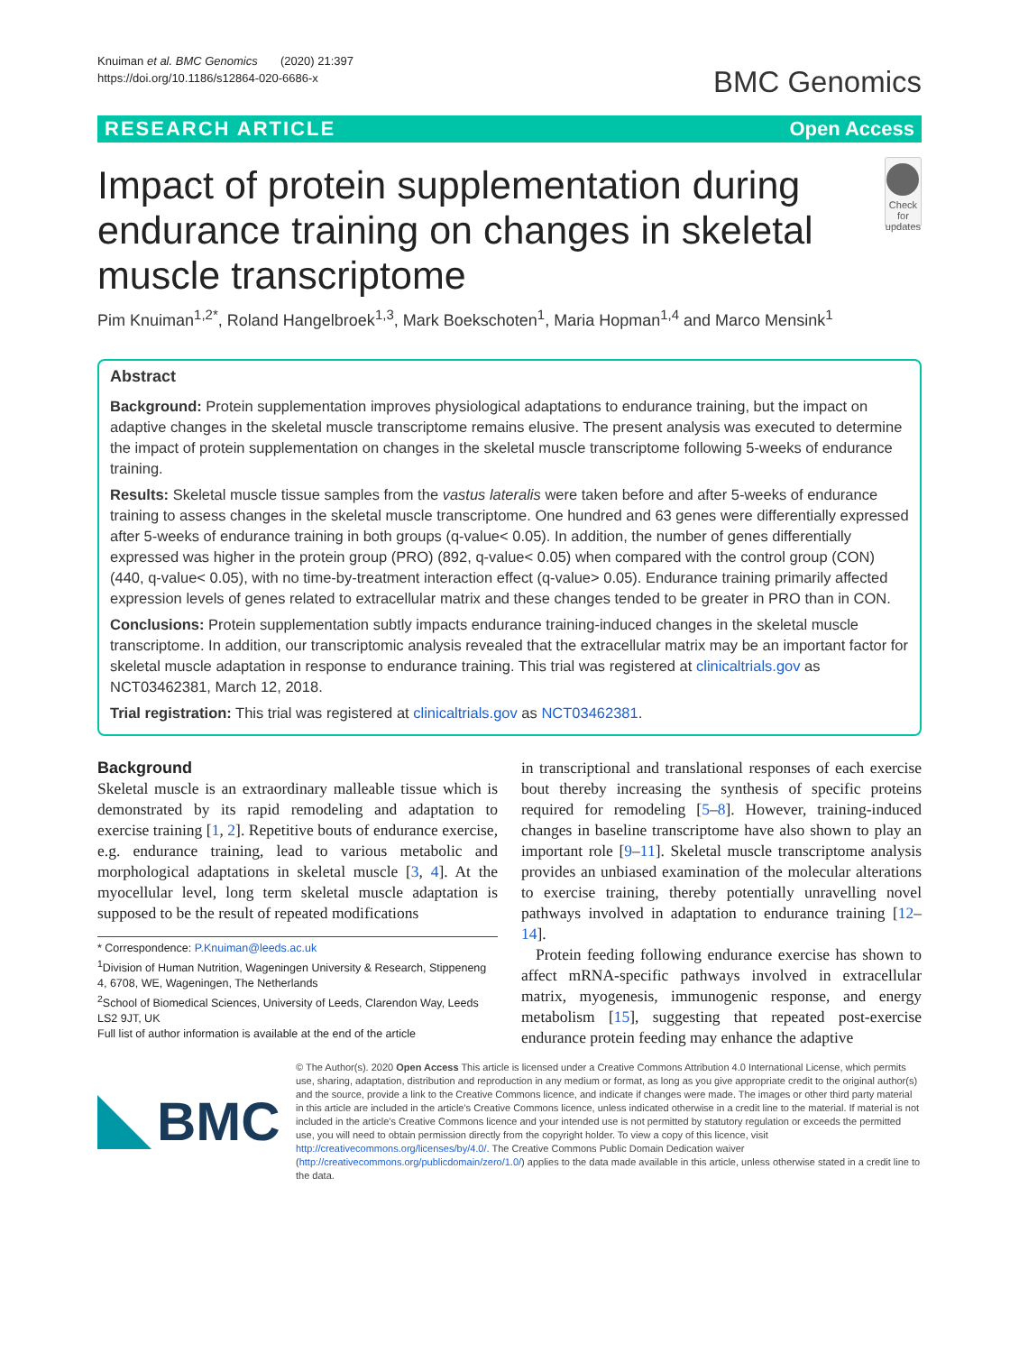Knuiman et al. BMC Genomics (2020) 21:397
https://doi.org/10.1186/s12864-020-6686-x
BMC Genomics
RESEARCH ARTICLE Open Access
Impact of protein supplementation during endurance training on changes in skeletal muscle transcriptome
Check for updates
Pim Knuiman<sup>1,2*</sup>, Roland Hangelbroek<sup>1,3</sup>, Mark Boekschoten<sup>1</sup>, Maria Hopman<sup>1,4</sup> and Marco Mensink<sup>1</sup>
Abstract
Background: Protein supplementation improves physiological adaptations to endurance training, but the impact on adaptive changes in the skeletal muscle transcriptome remains elusive. The present analysis was executed to determine the impact of protein supplementation on changes in the skeletal muscle transcriptome following 5-weeks of endurance training.
Results: Skeletal muscle tissue samples from the vastus lateralis were taken before and after 5-weeks of endurance training to assess changes in the skeletal muscle transcriptome. One hundred and 63 genes were differentially expressed after 5-weeks of endurance training in both groups (q-value< 0.05). In addition, the number of genes differentially expressed was higher in the protein group (PRO) (892, q-value< 0.05) when compared with the control group (CON) (440, q-value< 0.05), with no time-by-treatment interaction effect (q-value> 0.05). Endurance training primarily affected expression levels of genes related to extracellular matrix and these changes tended to be greater in PRO than in CON.
Conclusions: Protein supplementation subtly impacts endurance training-induced changes in the skeletal muscle transcriptome. In addition, our transcriptomic analysis revealed that the extracellular matrix may be an important factor for skeletal muscle adaptation in response to endurance training. This trial was registered at clinicaltrials.gov as NCT03462381, March 12, 2018.
Trial registration: This trial was registered at clinicaltrials.gov as NCT03462381.
Background
Skeletal muscle is an extraordinary malleable tissue which is demonstrated by its rapid remodeling and adaptation to exercise training [1, 2]. Repetitive bouts of endurance exercise, e.g. endurance training, lead to various metabolic and morphological adaptations in skeletal muscle [3, 4]. At the myocellular level, long term skeletal muscle adaptation is supposed to be the result of repeated modifications
* Correspondence: P.Knuiman@leeds.ac.uk
<sup>1</sup> Division of Human Nutrition, Wageningen University & Research, Stippeneng 4, 6708, WE, Wageningen, The Netherlands
<sup>2</sup> School of Biomedical Sciences, University of Leeds, Clarendon Way, Leeds LS2 9JT, UK
Full list of author information is available at the end of the article
in transcriptional and translational responses of each exercise bout thereby increasing the synthesis of specific proteins required for remodeling [5–8]. However, training-induced changes in baseline transcriptome have also shown to play an important role [9–11]. Skeletal muscle transcriptome analysis provides an unbiased examination of the molecular alterations to exercise training, thereby potentially unravelling novel pathways involved in adaptation to endurance training [12–14].
Protein feeding following endurance exercise has shown to affect mRNA-specific pathways involved in extracellular matrix, myogenesis, immunogenic response, and energy metabolism [15], suggesting that repeated post-exercise endurance protein feeding may enhance the adaptive
BMC
© The Author(s). 2020 Open Access This article is licensed under a Creative Commons Attribution 4.0 International License, which permits use, sharing, adaptation, distribution and reproduction in any medium or format, as long as you give appropriate credit to the original author(s) and the source, provide a link to the Creative Commons licence, and indicate if changes were made. The images or other third party material in this article are included in the article's Creative Commons licence, unless indicated otherwise in a credit line to the material. If material is not included in the article's Creative Commons licence and your intended use is not permitted by statutory regulation or exceeds the permitted use, you will need to obtain permission directly from the copyright holder. To view a copy of this licence, visit http://creativecommons.org/licenses/by/4.0/. The Creative Commons Public Domain Dedication waiver (http://creativecommons.org/publicdomain/zero/1.0/) applies to the data made available in this article, unless otherwise stated in a credit line to the data.